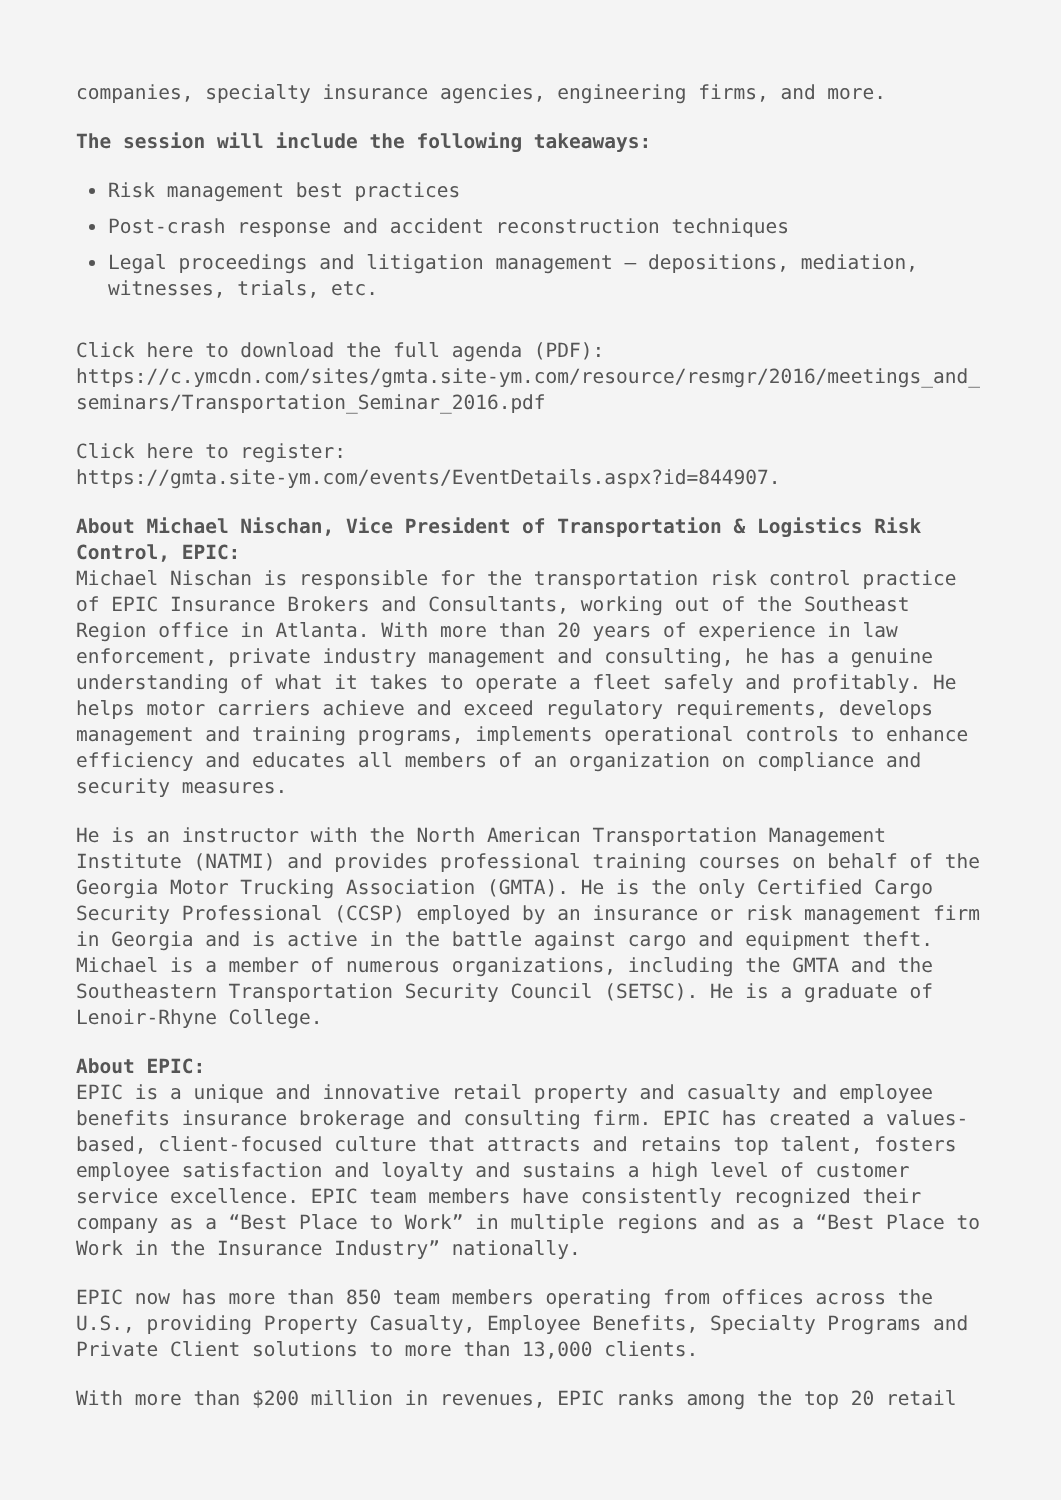companies, specialty insurance agencies, engineering firms, and more.
The session will include the following takeaways:
Risk management best practices
Post-crash response and accident reconstruction techniques
Legal proceedings and litigation management – depositions, mediation, witnesses, trials, etc.
Click here to download the full agenda (PDF):
https://c.ymcdn.com/sites/gmta.site-ym.com/resource/resmgr/2016/meetings_and_
seminars/Transportation_Seminar_2016.pdf
Click here to register:
https://gmta.site-ym.com/events/EventDetails.aspx?id=844907.
About Michael Nischan, Vice President of Transportation & Logistics Risk Control, EPIC:
Michael Nischan is responsible for the transportation risk control practice of EPIC Insurance Brokers and Consultants, working out of the Southeast Region office in Atlanta. With more than 20 years of experience in law enforcement, private industry management and consulting, he has a genuine understanding of what it takes to operate a fleet safely and profitably. He helps motor carriers achieve and exceed regulatory requirements, develops management and training programs, implements operational controls to enhance efficiency and educates all members of an organization on compliance and security measures.
He is an instructor with the North American Transportation Management Institute (NATMI) and provides professional training courses on behalf of the Georgia Motor Trucking Association (GMTA). He is the only Certified Cargo Security Professional (CCSP) employed by an insurance or risk management firm in Georgia and is active in the battle against cargo and equipment theft. Michael is a member of numerous organizations, including the GMTA and the Southeastern Transportation Security Council (SETSC). He is a graduate of Lenoir-Rhyne College.
About EPIC:
EPIC is a unique and innovative retail property and casualty and employee benefits insurance brokerage and consulting firm. EPIC has created a values-based, client-focused culture that attracts and retains top talent, fosters employee satisfaction and loyalty and sustains a high level of customer service excellence. EPIC team members have consistently recognized their company as a “Best Place to Work” in multiple regions and as a “Best Place to Work in the Insurance Industry” nationally.
EPIC now has more than 850 team members operating from offices across the U.S., providing Property Casualty, Employee Benefits, Specialty Programs and Private Client solutions to more than 13,000 clients.
With more than $200 million in revenues, EPIC ranks among the top 20 retail